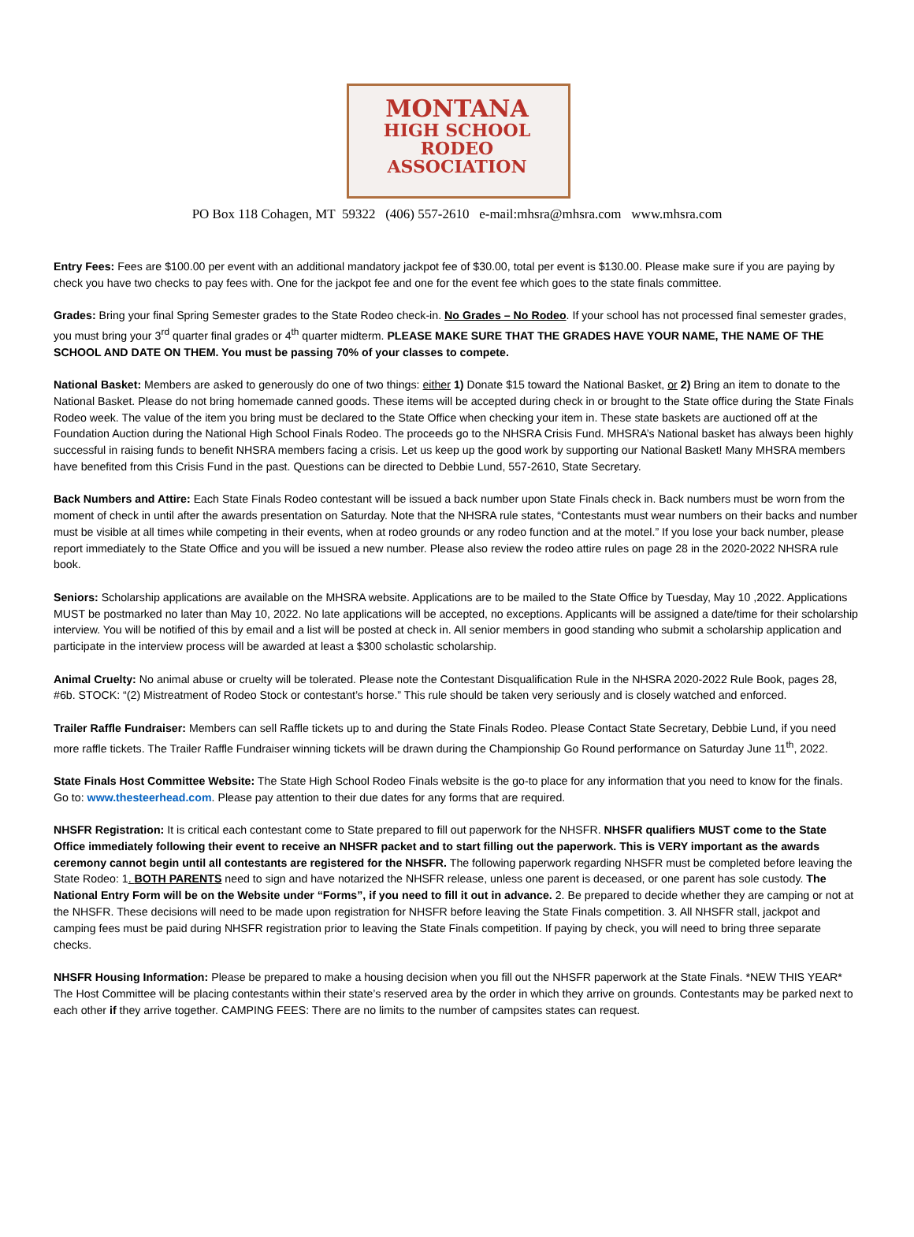MONTANA
HIGH SCHOOL RODEO
ASSOCIATION
PO Box 118 Cohagen, MT 59322 (406) 557-2610 e-mail:mhsra@mhsra.com www.mhsra.com
Entry Fees: Fees are $100.00 per event with an additional mandatory jackpot fee of $30.00, total per event is $130.00. Please make sure if you are paying by check you have two checks to pay fees with. One for the jackpot fee and one for the event fee which goes to the state finals committee.
Grades: Bring your final Spring Semester grades to the State Rodeo check-in. No Grades – No Rodeo. If your school has not processed final semester grades, you must bring your 3<sup>rd</sup> quarter final grades or 4<sup>th</sup> quarter midterm. PLEASE MAKE SURE THAT THE GRADES HAVE YOUR NAME, THE NAME OF THE SCHOOL AND DATE ON THEM. You must be passing 70% of your classes to compete.
National Basket: Members are asked to generously do one of two things: either 1) Donate $15 toward the National Basket, or 2) Bring an item to donate to the National Basket. Please do not bring homemade canned goods. These items will be accepted during check in or brought to the State office during the State Finals Rodeo week. The value of the item you bring must be declared to the State Office when checking your item in. These state baskets are auctioned off at the Foundation Auction during the National High School Finals Rodeo. The proceeds go to the NHSRA Crisis Fund. MHSRA’s National basket has always been highly successful in raising funds to benefit NHSRA members facing a crisis. Let us keep up the good work by supporting our National Basket! Many MHSRA members have benefited from this Crisis Fund in the past. Questions can be directed to Debbie Lund, 557-2610, State Secretary.
Back Numbers and Attire: Each State Finals Rodeo contestant will be issued a back number upon State Finals check in. Back numbers must be worn from the moment of check in until after the awards presentation on Saturday. Note that the NHSRA rule states, “Contestants must wear numbers on their backs and number must be visible at all times while competing in their events, when at rodeo grounds or any rodeo function and at the motel.” If you lose your back number, please report immediately to the State Office and you will be issued a new number. Please also review the rodeo attire rules on page 28 in the 2020-2022 NHSRA rule book.
Seniors: Scholarship applications are available on the MHSRA website. Applications are to be mailed to the State Office by Tuesday, May 10 ,2022. Applications MUST be postmarked no later than May 10, 2022. No late applications will be accepted, no exceptions. Applicants will be assigned a date/time for their scholarship interview. You will be notified of this by email and a list will be posted at check in. All senior members in good standing who submit a scholarship application and participate in the interview process will be awarded at least a $300 scholastic scholarship.
Animal Cruelty: No animal abuse or cruelty will be tolerated. Please note the Contestant Disqualification Rule in the NHSRA 2020-2022 Rule Book, pages 28, #6b. STOCK: “(2) Mistreatment of Rodeo Stock or contestant’s horse.” This rule should be taken very seriously and is closely watched and enforced.
Trailer Raffle Fundraiser: Members can sell Raffle tickets up to and during the State Finals Rodeo. Please Contact State Secretary, Debbie Lund, if you need more raffle tickets. The Trailer Raffle Fundraiser winning tickets will be drawn during the Championship Go Round performance on Saturday June 11<sup>th</sup>, 2022.
State Finals Host Committee Website: The State High School Rodeo Finals website is the go-to place for any information that you need to know for the finals. Go to: www.thesteerhead.com. Please pay attention to their due dates for any forms that are required.
NHSFR Registration: It is critical each contestant come to State prepared to fill out paperwork for the NHSFR. NHSFR qualifiers MUST come to the State Office immediately following their event to receive an NHSFR packet and to start filling out the paperwork. This is VERY important as the awards ceremony cannot begin until all contestants are registered for the NHSFR. The following paperwork regarding NHSFR must be completed before leaving the State Rodeo: 1. BOTH PARENTS need to sign and have notarized the NHSFR release, unless one parent is deceased, or one parent has sole custody. The National Entry Form will be on the Website under “Forms”, if you need to fill it out in advance. 2. Be prepared to decide whether they are camping or not at the NHSFR. These decisions will need to be made upon registration for NHSFR before leaving the State Finals competition. 3. All NHSFR stall, jackpot and camping fees must be paid during NHSFR registration prior to leaving the State Finals competition. If paying by check, you will need to bring three separate checks.
NHSFR Housing Information: Please be prepared to make a housing decision when you fill out the NHSFR paperwork at the State Finals. *NEW THIS YEAR* The Host Committee will be placing contestants within their state’s reserved area by the order in which they arrive on grounds. Contestants may be parked next to each other if they arrive together. CAMPING FEES: There are no limits to the number of campsites states can request.